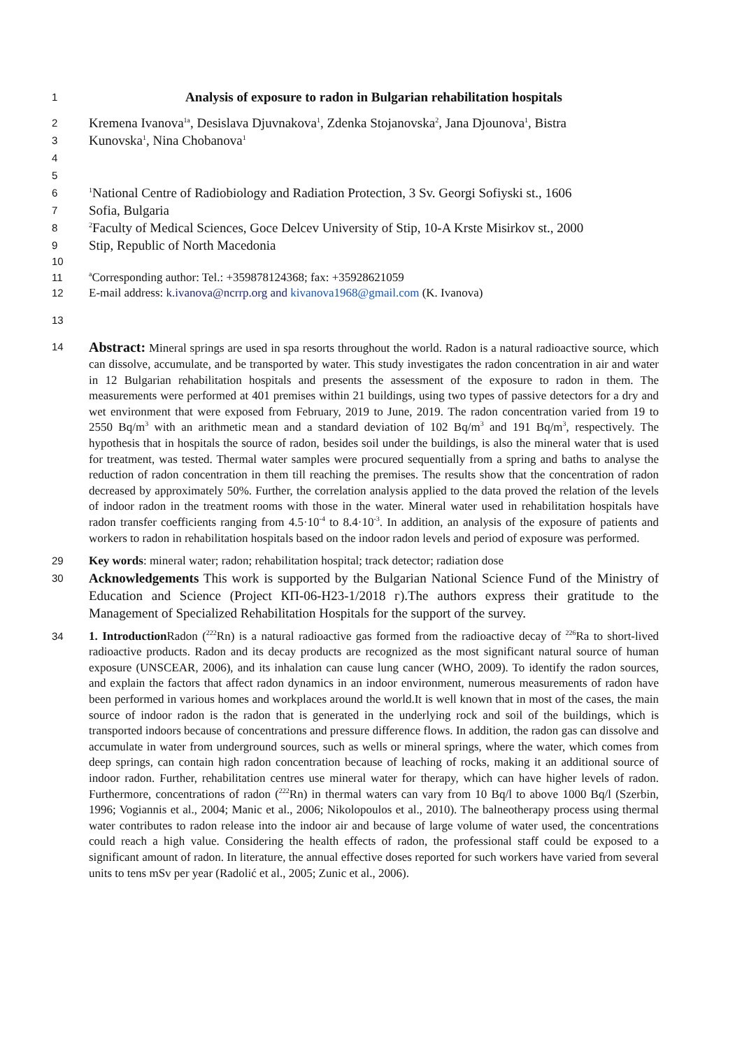1 Analysis of exposure to radon in Bulgarian rehabilitation hospitals
2 Kremena Ivanova<sup>1a</sup>, Desislava Djuvnakova<sup>1</sup>, Zdenka Stojanovska<sup>2</sup>, Jana Djounova<sup>1</sup>, Bistra
3 Kunovska<sup>1</sup>, Nina Chobanova<sup>1</sup>
4
5
6<sup>1</sup>National Centre of Radiobiology and Radiation Protection, 3 Sv. Georgi Sofiyski st., 1606
7 Sofia, Bulgaria
8<sup>2</sup>Faculty of Medical Sciences, Goce Delcev University of Stip, 10-A Krste Misirkov st., 2000
9 Stip, Republic of North Macedonia
10
11 <sup>a</sup>Corresponding author: Tel.: +359878124368; fax: +35928621059
12 E-mail address: k.ivanova@ncrrp.org and kivanova1968@gmail.com (K. Ivanova)
13
14 Abstract: Mineral springs are used in spa resorts throughout the world. Radon is a natural radioactive source, which can dissolve, accumulate, and be transported by water. This study investigates the radon concentration in air and water in 12 Bulgarian rehabilitation hospitals and presents the assessment of the exposure to radon in them. The measurements were performed at 401 premises within 21 buildings, using two types of passive detectors for a dry and wet environment that were exposed from February, 2019 to June, 2019. The radon concentration varied from 19 to 2550 Bq/m<sup>3</sup> with an arithmetic mean and a standard deviation of 102 Bq/m<sup>3</sup> and 191 Bq/m<sup>3</sup>, respectively. The hypothesis that in hospitals the source of radon, besides soil under the buildings, is also the mineral water that is used for treatment, was tested. Thermal water samples were procured sequentially from a spring and baths to analyse the reduction of radon concentration in them till reaching the premises. The results show that the concentration of radon decreased by approximately 50%. Further, the correlation analysis applied to the data proved the relation of the levels of indoor radon in the treatment rooms with those in the water. Mineral water used in rehabilitation hospitals have radon transfer coefficients ranging from 4.5·10<sup>-4</sup> to 8.4·10<sup>-3</sup>. In addition, an analysis of the exposure of patients and workers to radon in rehabilitation hospitals based on the indoor radon levels and period of exposure was performed.
29 Key words: mineral water; radon; rehabilitation hospital; track detector; radiation dose
30 Acknowledgements This work is supported by the Bulgarian National Science Fund of the Ministry of Education and Science (Project КП-06-Н23-1/2018 г).The authors express their gratitude to the Management of Specialized Rehabilitation Hospitals for the support of the survey.
34 1. Introduction Radon (<sup>222</sup>Rn) is a natural radioactive gas formed from the radioactive decay of <sup>226</sup>Ra to short-lived radioactive products. Radon and its decay products are recognized as the most significant natural source of human exposure (UNSCEAR, 2006), and its inhalation can cause lung cancer (WHO, 2009). To identify the radon sources, and explain the factors that affect radon dynamics in an indoor environment, numerous measurements of radon have been performed in various homes and workplaces around the world.It is well known that in most of the cases, the main source of indoor radon is the radon that is generated in the underlying rock and soil of the buildings, which is transported indoors because of concentrations and pressure difference flows. In addition, the radon gas can dissolve and accumulate in water from underground sources, such as wells or mineral springs, where the water, which comes from deep springs, can contain high radon concentration because of leaching of rocks, making it an additional source of indoor radon. Further, rehabilitation centres use mineral water for therapy, which can have higher levels of radon. Furthermore, concentrations of radon (<sup>222</sup>Rn) in thermal waters can vary from 10 Bq/l to above 1000 Bq/l (Szerbin, 1996; Vogiannis et al., 2004; Manic et al., 2006; Nikolopoulos et al., 2010). The balneotherapy process using thermal water contributes to radon release into the indoor air and because of large volume of water used, the concentrations could reach a high value. Considering the health effects of radon, the professional staff could be exposed to a significant amount of radon. In literature, the annual effective doses reported for such workers have varied from several units to tens mSv per year (Radolić et al., 2005; Zunic et al., 2006).